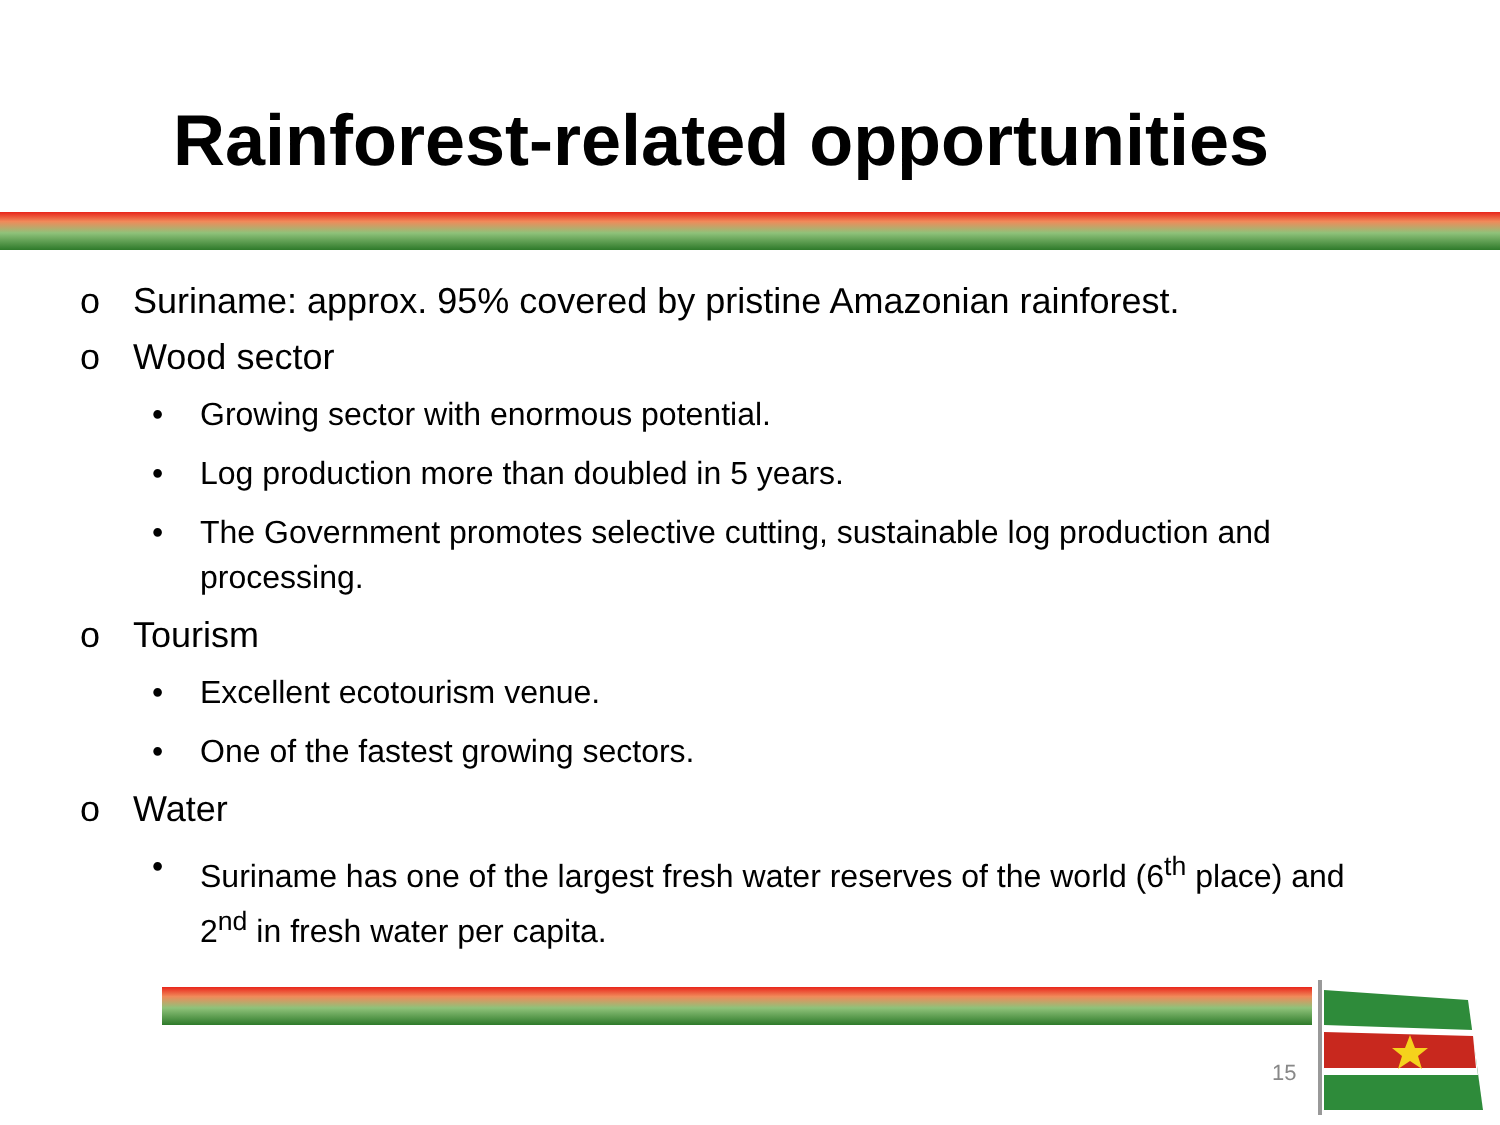Rainforest-related opportunities
o Suriname: approx. 95% covered by pristine Amazonian rainforest.
o Wood sector
• Growing sector with enormous potential.
• Log production more than doubled in 5 years.
• The Government promotes selective cutting, sustainable log production and processing.
o Tourism
• Excellent ecotourism venue.
• One of the fastest growing sectors.
o Water
• Suriname has one of the largest fresh water reserves of the world (6<sup>th</sup> place) and 2<sup>nd</sup> in fresh water per capita.
15